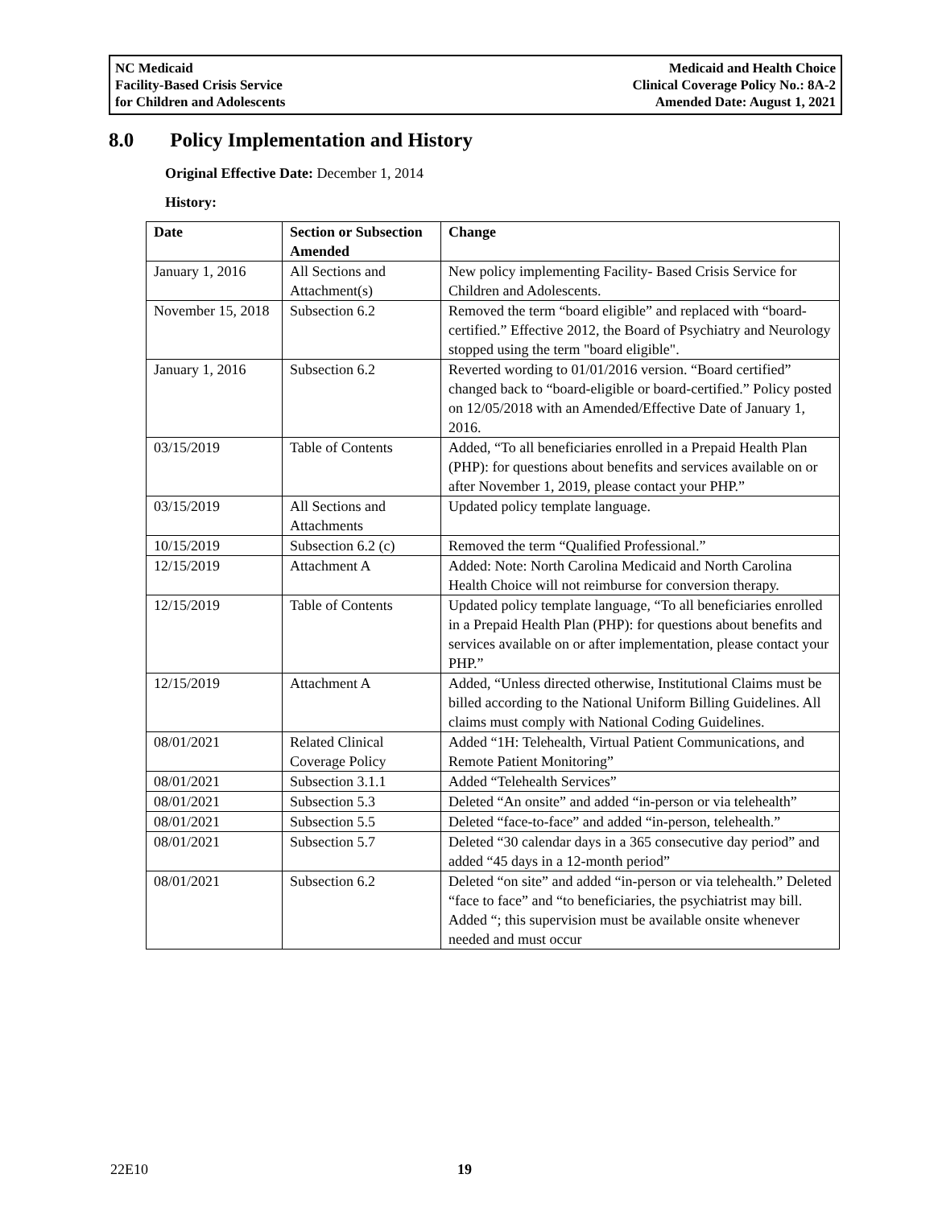NC Medicaid
Facility-Based Crisis Service
for Children and Adolescents
Medicaid and Health Choice
Clinical Coverage Policy No.: 8A-2
Amended Date: August 1, 2021
8.0 Policy Implementation and History
Original Effective Date: December 1, 2014
History:
| Date | Section or Subsection Amended | Change |
| --- | --- | --- |
| January 1, 2016 | All Sections and Attachment(s) | New policy implementing Facility- Based Crisis Service for Children and Adolescents. |
| November 15, 2018 | Subsection 6.2 | Removed the term “board eligible” and replaced with “board-certified.” Effective 2012, the Board of Psychiatry and Neurology stopped using the term "board eligible". |
| January 1, 2016 | Subsection 6.2 | Reverted wording to 01/01/2016 version. “Board certified” changed back to “board-eligible or board-certified.” Policy posted on 12/05/2018 with an Amended/Effective Date of January 1, 2016. |
| 03/15/2019 | Table of Contents | Added, “To all beneficiaries enrolled in a Prepaid Health Plan (PHP): for questions about benefits and services available on or after November 1, 2019, please contact your PHP.” |
| 03/15/2019 | All Sections and Attachments | Updated policy template language. |
| 10/15/2019 | Subsection 6.2 (c) | Removed the term “Qualified Professional.” |
| 12/15/2019 | Attachment A | Added: Note: North Carolina Medicaid and North Carolina Health Choice will not reimburse for conversion therapy. |
| 12/15/2019 | Table of Contents | Updated policy template language, “To all beneficiaries enrolled in a Prepaid Health Plan (PHP): for questions about benefits and services available on or after implementation, please contact your PHP.” |
| 12/15/2019 | Attachment A | Added, “Unless directed otherwise, Institutional Claims must be billed according to the National Uniform Billing Guidelines. All claims must comply with National Coding Guidelines. |
| 08/01/2021 | Related Clinical Coverage Policy | Added “1H: Telehealth, Virtual Patient Communications, and Remote Patient Monitoring” |
| 08/01/2021 | Subsection 3.1.1 | Added “Telehealth Services” |
| 08/01/2021 | Subsection 5.3 | Deleted “An onsite” and added “in-person or via telehealth” |
| 08/01/2021 | Subsection 5.5 | Deleted “face-to-face” and added “in-person, telehealth.” |
| 08/01/2021 | Subsection 5.7 | Deleted “30 calendar days in a 365 consecutive day period” and added “45 days in a 12-month period” |
| 08/01/2021 | Subsection 6.2 | Deleted “on site” and added “in-person or via telehealth.” Deleted “face to face” and “to beneficiaries, the psychiatrist may bill. Added “; this supervision must be available onsite whenever needed and must occur |
22E10 19